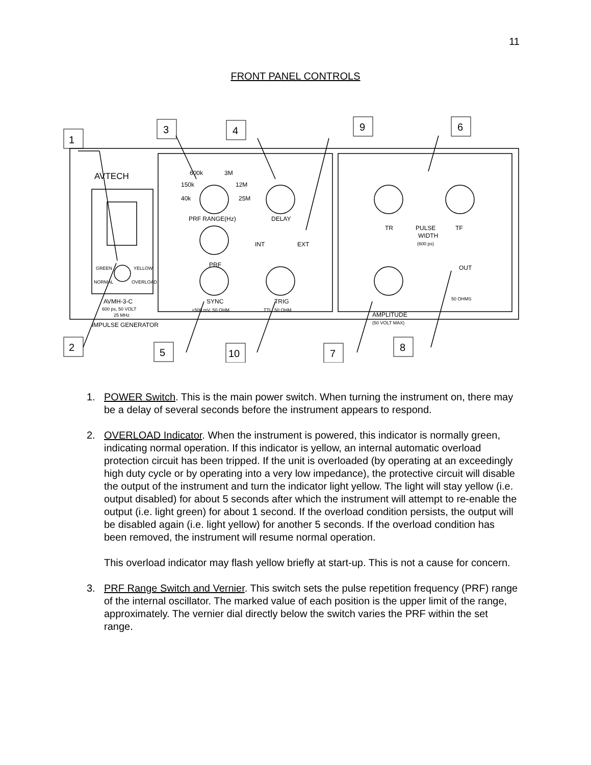11
FRONT PANEL CONTROLS
1
3
4
9
6
2
5
10
7
8
AVTECH
600k
3M
150k
12M
40k
25M
PRF RANGE(Hz)
DELAY
INT
EXT
PRF
SYNC
+500 mV, 50 OHM
TRIG
TTL, 50 OHM
GREEN
YELLOW
NORMAL
OVERLOAD
AVMH-3-C
600 ps, 50 VOLT
25 MHz
IMPULSE GENERATOR
TR
PULSE
TF
WIDTH
(600 ps)
OUT
50 OHMS
AMPLITUDE
(50 VOLT MAX)
1. POWER Switch. This is the main power switch. When turning the instrument on, there may be a delay of several seconds before the instrument appears to respond.
2. OVERLOAD Indicator. When the instrument is powered, this indicator is normally green, indicating normal operation. If this indicator is yellow, an internal automatic overload protection circuit has been tripped. If the unit is overloaded (by operating at an exceedingly high duty cycle or by operating into a very low impedance), the protective circuit will disable the output of the instrument and turn the indicator light yellow. The light will stay yellow (i.e. output disabled) for about 5 seconds after which the instrument will attempt to re-enable the output (i.e. light green) for about 1 second. If the overload condition persists, the output will be disabled again (i.e. light yellow) for another 5 seconds. If the overload condition has been removed, the instrument will resume normal operation.
This overload indicator may flash yellow briefly at start-up. This is not a cause for concern.
3. PRF Range Switch and Vernier. This switch sets the pulse repetition frequency (PRF) range of the internal oscillator. The marked value of each position is the upper limit of the range, approximately. The vernier dial directly below the switch varies the PRF within the set range.